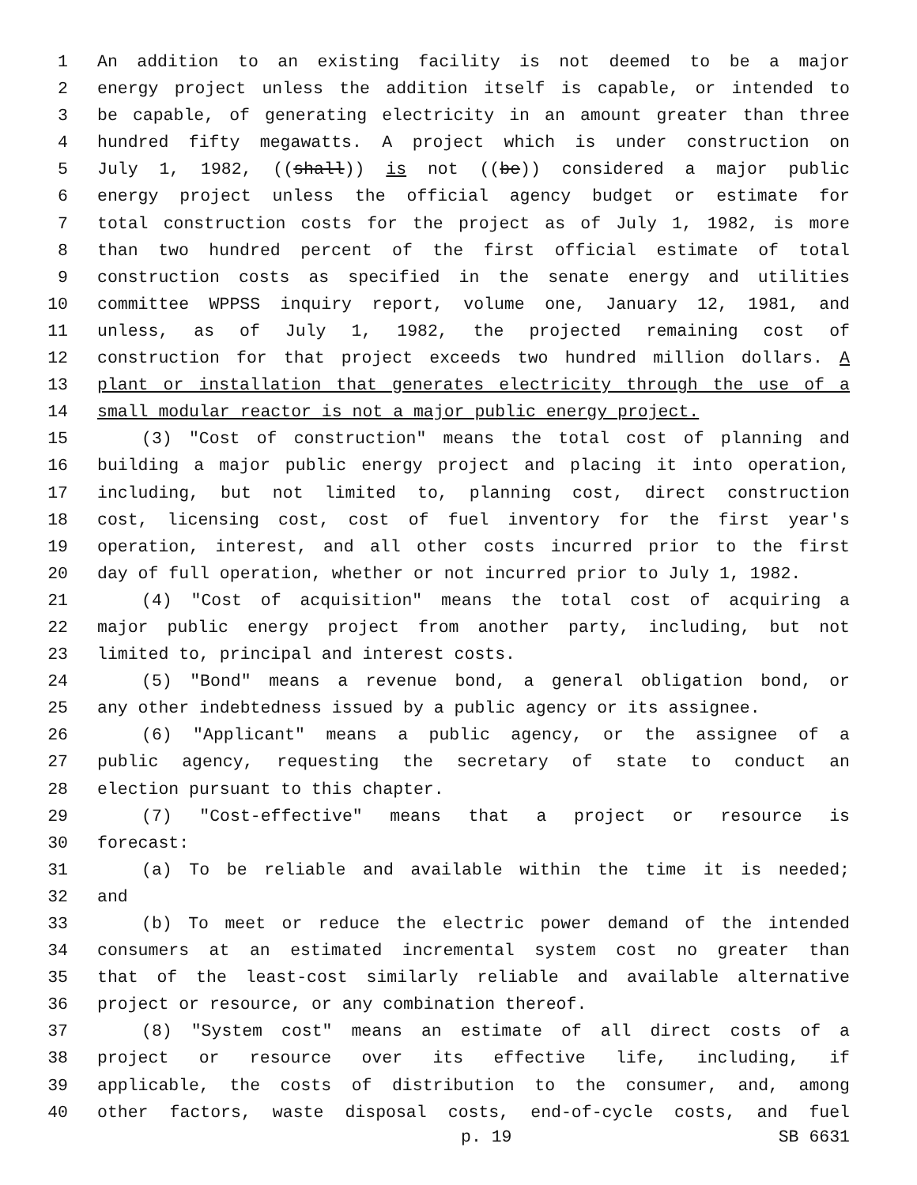1 An addition to an existing facility is not deemed to be a major
2 energy project unless the addition itself is capable, or intended to
3 be capable, of generating electricity in an amount greater than three
4 hundred fifty megawatts. A project which is under construction on
5 July 1, 1982, ((shall)) is not ((be)) considered a major public
6 energy project unless the official agency budget or estimate for
7 total construction costs for the project as of July 1, 1982, is more
8 than two hundred percent of the first official estimate of total
9 construction costs as specified in the senate energy and utilities
10 committee WPPSS inquiry report, volume one, January 12, 1981, and
11 unless, as of July 1, 1982, the projected remaining cost of
12 construction for that project exceeds two hundred million dollars. A
13 plant or installation that generates electricity through the use of a
14 small modular reactor is not a major public energy project.
15 (3) "Cost of construction" means the total cost of planning and
16 building a major public energy project and placing it into operation,
17 including, but not limited to, planning cost, direct construction
18 cost, licensing cost, cost of fuel inventory for the first year's
19 operation, interest, and all other costs incurred prior to the first
20 day of full operation, whether or not incurred prior to July 1, 1982.
21 (4) "Cost of acquisition" means the total cost of acquiring a
22 major public energy project from another party, including, but not
23 limited to, principal and interest costs.
24 (5) "Bond" means a revenue bond, a general obligation bond, or
25 any other indebtedness issued by a public agency or its assignee.
26 (6) "Applicant" means a public agency, or the assignee of a
27 public agency, requesting the secretary of state to conduct an
28 election pursuant to this chapter.
29 (7) "Cost-effective" means that a project or resource is
30 forecast:
31 (a) To be reliable and available within the time it is needed;
32 and
33 (b) To meet or reduce the electric power demand of the intended
34 consumers at an estimated incremental system cost no greater than
35 that of the least-cost similarly reliable and available alternative
36 project or resource, or any combination thereof.
37 (8) "System cost" means an estimate of all direct costs of a
38 project or resource over its effective life, including, if
39 applicable, the costs of distribution to the consumer, and, among
40 other factors, waste disposal costs, end-of-cycle costs, and fuel
p. 19 SB 6631